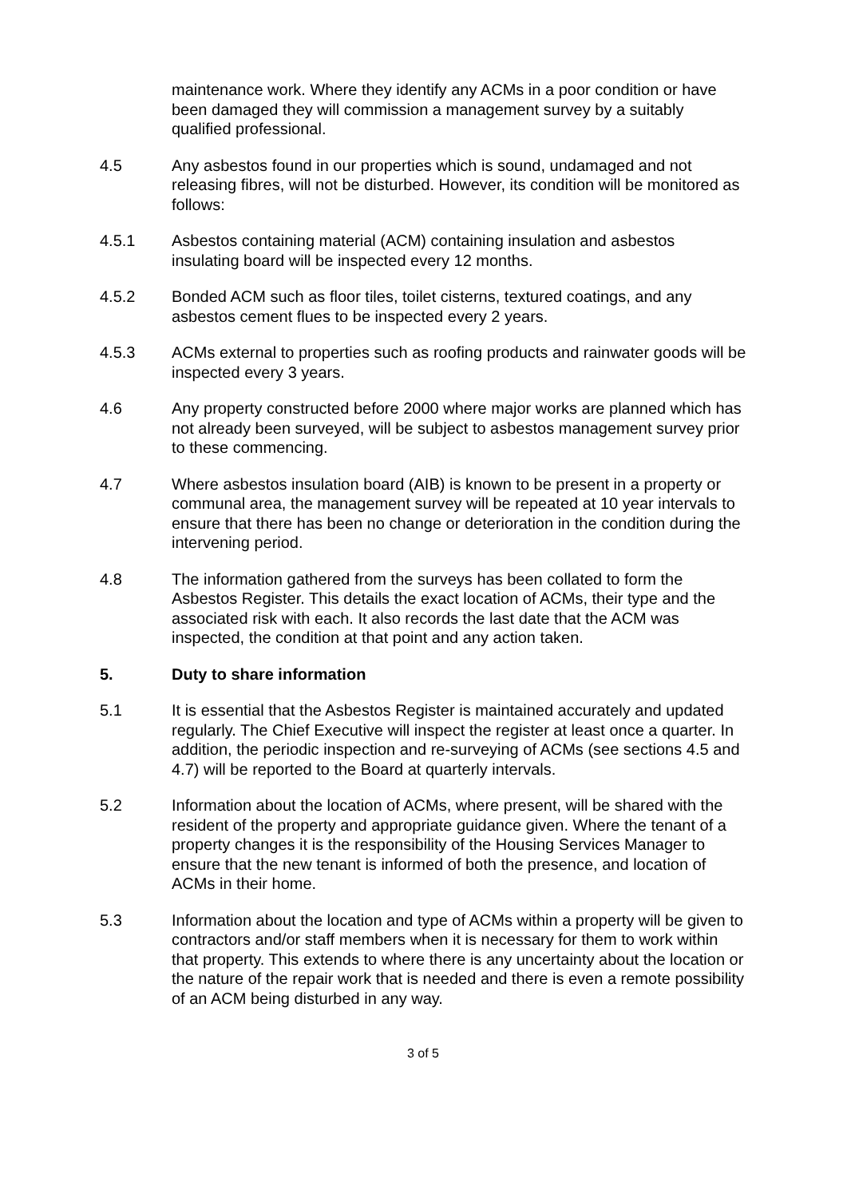maintenance work. Where they identify any ACMs in a poor condition or have been damaged they will commission a management survey by a suitably qualified professional.
4.5 Any asbestos found in our properties which is sound, undamaged and not releasing fibres, will not be disturbed. However, its condition will be monitored as follows:
4.5.1 Asbestos containing material (ACM) containing insulation and asbestos insulating board will be inspected every 12 months.
4.5.2 Bonded ACM such as floor tiles, toilet cisterns, textured coatings, and any asbestos cement flues to be inspected every 2 years.
4.5.3 ACMs external to properties such as roofing products and rainwater goods will be inspected every 3 years.
4.6 Any property constructed before 2000 where major works are planned which has not already been surveyed, will be subject to asbestos management survey prior to these commencing.
4.7 Where asbestos insulation board (AIB) is known to be present in a property or communal area, the management survey will be repeated at 10 year intervals to ensure that there has been no change or deterioration in the condition during the intervening period.
4.8 The information gathered from the surveys has been collated to form the Asbestos Register. This details the exact location of ACMs, their type and the associated risk with each. It also records the last date that the ACM was inspected, the condition at that point and any action taken.
5. Duty to share information
5.1 It is essential that the Asbestos Register is maintained accurately and updated regularly. The Chief Executive will inspect the register at least once a quarter. In addition, the periodic inspection and re-surveying of ACMs (see sections 4.5 and 4.7) will be reported to the Board at quarterly intervals.
5.2 Information about the location of ACMs, where present, will be shared with the resident of the property and appropriate guidance given. Where the tenant of a property changes it is the responsibility of the Housing Services Manager to ensure that the new tenant is informed of both the presence, and location of ACMs in their home.
5.3 Information about the location and type of ACMs within a property will be given to contractors and/or staff members when it is necessary for them to work within that property. This extends to where there is any uncertainty about the location or the nature of the repair work that is needed and there is even a remote possibility of an ACM being disturbed in any way.
3 of 5